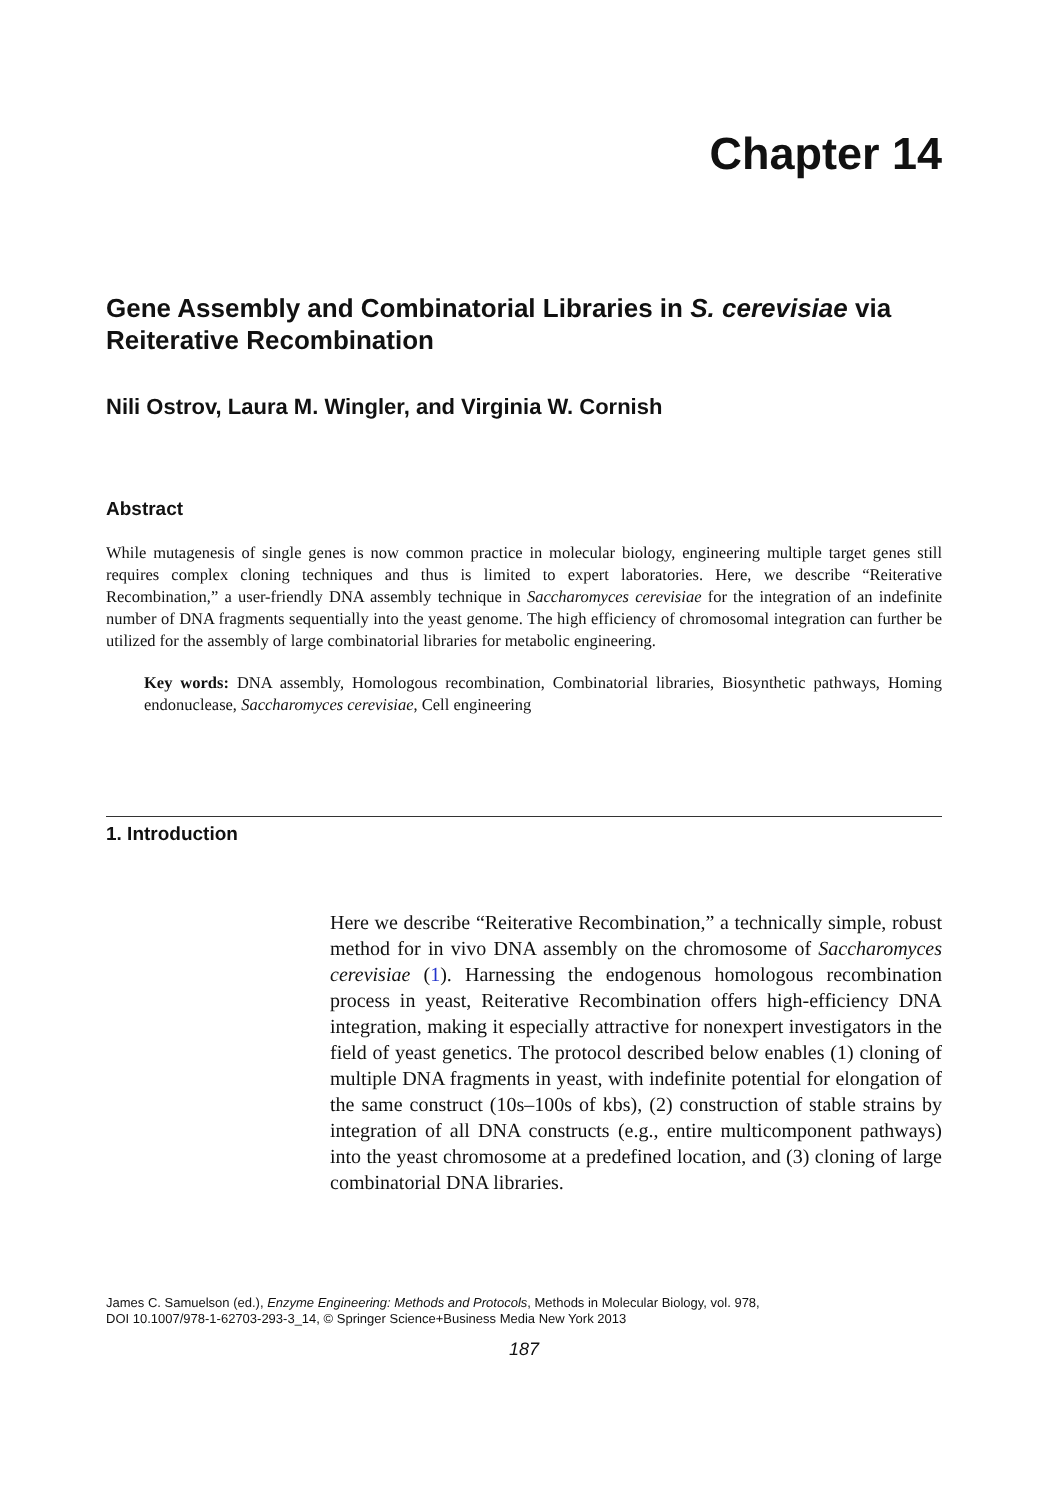Chapter 14
Gene Assembly and Combinatorial Libraries in S. cerevisiae via Reiterative Recombination
Nili Ostrov, Laura M. Wingler, and Virginia W. Cornish
Abstract
While mutagenesis of single genes is now common practice in molecular biology, engineering multiple target genes still requires complex cloning techniques and thus is limited to expert laboratories. Here, we describe “Reiterative Recombination,” a user-friendly DNA assembly technique in Saccharomyces cerevisiae for the integration of an indefinite number of DNA fragments sequentially into the yeast genome. The high efficiency of chromosomal integration can further be utilized for the assembly of large combinatorial libraries for metabolic engineering.
Key words: DNA assembly, Homologous recombination, Combinatorial libraries, Biosynthetic pathways, Homing endonuclease, Saccharomyces cerevisiae, Cell engineering
1. Introduction
Here we describe “Reiterative Recombination,” a technically simple, robust method for in vivo DNA assembly on the chromosome of Saccharomyces cerevisiae (1). Harnessing the endogenous homologous recombination process in yeast, Reiterative Recombination offers high-efficiency DNA integration, making it especially attractive for nonexpert investigators in the field of yeast genetics. The protocol described below enables (1) cloning of multiple DNA fragments in yeast, with indefinite potential for elongation of the same construct (10s–100s of kbs), (2) construction of stable strains by integration of all DNA constructs (e.g., entire multicomponent pathways) into the yeast chromosome at a predefined location, and (3) cloning of large combinatorial DNA libraries.
James C. Samuelson (ed.), Enzyme Engineering: Methods and Protocols, Methods in Molecular Biology, vol. 978,
DOI 10.1007/978-1-62703-293-3_14, © Springer Science+Business Media New York 2013
187